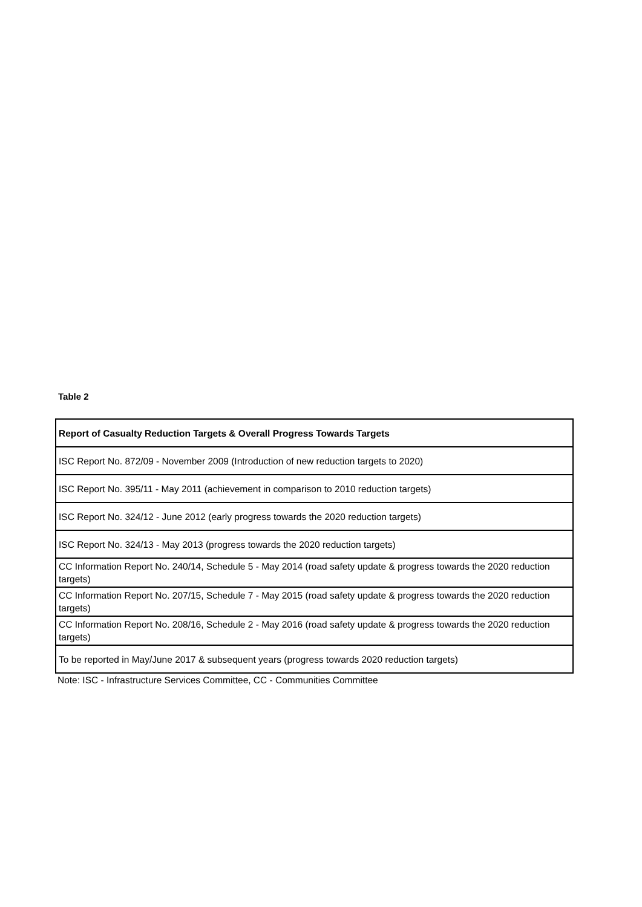Table 2
| Report of Casualty Reduction Targets & Overall Progress Towards Targets |
| --- |
| ISC Report No. 872/09 - November 2009 (Introduction of new reduction targets to 2020) |
| ISC Report No. 395/11 - May 2011 (achievement in comparison to 2010 reduction targets) |
| ISC Report No. 324/12 - June 2012 (early progress towards the 2020 reduction targets) |
| ISC Report No. 324/13 - May 2013 (progress towards the 2020 reduction targets) |
| CC Information Report No. 240/14, Schedule 5 - May 2014 (road safety update & progress towards the 2020 reduction targets) |
| CC Information Report No. 207/15, Schedule 7 - May 2015 (road safety update & progress towards the 2020 reduction targets) |
| CC Information Report No. 208/16, Schedule 2 - May 2016 (road safety update & progress towards the 2020 reduction targets) |
| To be reported in May/June 2017 & subsequent years (progress towards 2020 reduction targets) |
Note: ISC - Infrastructure Services Committee, CC - Communities Committee